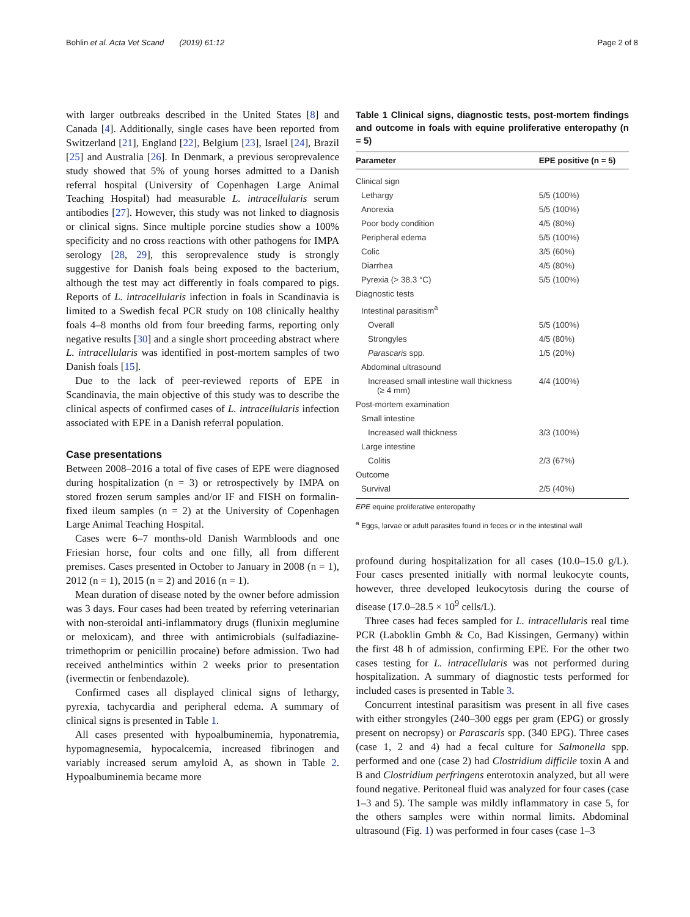Bohlin et al. Acta Vet Scand (2019) 61:12
Page 2 of 8
with larger outbreaks described in the United States [8] and Canada [4]. Additionally, single cases have been reported from Switzerland [21], England [22], Belgium [23], Israel [24], Brazil [25] and Australia [26]. In Denmark, a previous seroprevalence study showed that 5% of young horses admitted to a Danish referral hospital (University of Copenhagen Large Animal Teaching Hospital) had measurable L. intracellularis serum antibodies [27]. However, this study was not linked to diagnosis or clinical signs. Since multiple porcine studies show a 100% specificity and no cross reactions with other pathogens for IMPA serology [28, 29], this seroprevalence study is strongly suggestive for Danish foals being exposed to the bacterium, although the test may act differently in foals compared to pigs. Reports of L. intracellularis infection in foals in Scandinavia is limited to a Swedish fecal PCR study on 108 clinically healthy foals 4–8 months old from four breeding farms, reporting only negative results [30] and a single short proceeding abstract where L. intracellularis was identified in post-mortem samples of two Danish foals [15].
Due to the lack of peer-reviewed reports of EPE in Scandinavia, the main objective of this study was to describe the clinical aspects of confirmed cases of L. intracellularis infection associated with EPE in a Danish referral population.
Case presentations
Between 2008–2016 a total of five cases of EPE were diagnosed during hospitalization (n = 3) or retrospectively by IMPA on stored frozen serum samples and/or IF and FISH on formalin-fixed ileum samples (n = 2) at the University of Copenhagen Large Animal Teaching Hospital.
Cases were 6–7 months-old Danish Warmbloods and one Friesian horse, four colts and one filly, all from different premises. Cases presented in October to January in 2008 (n = 1), 2012 (n = 1), 2015 (n = 2) and 2016 (n = 1).
Mean duration of disease noted by the owner before admission was 3 days. Four cases had been treated by referring veterinarian with non-steroidal anti-inflammatory drugs (flunixin meglumine or meloxicam), and three with antimicrobials (sulfadiazine-trimethoprim or penicillin procaine) before admission. Two had received anthelmintics within 2 weeks prior to presentation (ivermectin or fenbendazole).
Confirmed cases all displayed clinical signs of lethargy, pyrexia, tachycardia and peripheral edema. A summary of clinical signs is presented in Table 1.
All cases presented with hypoalbuminemia, hyponatremia, hypomagnesemia, hypocalcemia, increased fibrinogen and variably increased serum amyloid A, as shown in Table 2. Hypoalbuminemia became more
Table 1 Clinical signs, diagnostic tests, post-mortem findings and outcome in foals with equine proliferative enteropathy (n = 5)
| Parameter | EPE positive (n = 5) |
| --- | --- |
| Clinical sign | |
| Lethargy | 5/5 (100%) |
| Anorexia | 5/5 (100%) |
| Poor body condition | 4/5 (80%) |
| Peripheral edema | 5/5 (100%) |
| Colic | 3/5 (60%) |
| Diarrhea | 4/5 (80%) |
| Pyrexia (> 38.3 °C) | 5/5 (100%) |
| Diagnostic tests | |
| Intestinal parasitism<sup>a</sup> | |
| Overall | 5/5 (100%) |
| Strongyles | 4/5 (80%) |
| Parascaris spp. | 1/5 (20%) |
| Abdominal ultrasound | |
| Increased small intestine wall thickness (≥ 4 mm) | 4/4 (100%) |
| Post-mortem examination | |
| Small intestine | |
| Increased wall thickness | 3/3 (100%) |
| Large intestine | |
| Colitis | 2/3 (67%) |
| Outcome | |
| Survival | 2/5 (40%) |
EPE equine proliferative enteropathy
<sup>a</sup> Eggs, larvae or adult parasites found in feces or in the intestinal wall
profound during hospitalization for all cases (10.0–15.0 g/L). Four cases presented initially with normal leukocyte counts, however, three developed leukocytosis during the course of disease (17.0–28.5 × 10<sup>9</sup> cells/L).
Three cases had feces sampled for L. intracellularis real time PCR (Laboklin Gmbh & Co, Bad Kissingen, Germany) within the first 48 h of admission, confirming EPE. For the other two cases testing for L. intracellularis was not performed during hospitalization. A summary of diagnostic tests performed for included cases is presented in Table 3.
Concurrent intestinal parasitism was present in all five cases with either strongyles (240–300 eggs per gram (EPG) or grossly present on necropsy) or Parascaris spp. (340 EPG). Three cases (case 1, 2 and 4) had a fecal culture for Salmonella spp. performed and one (case 2) had Clostridium difficile toxin A and B and Clostridium perfringens enterotoxin analyzed, but all were found negative. Peritoneal fluid was analyzed for four cases (case 1–3 and 5). The sample was mildly inflammatory in case 5, for the others samples were within normal limits. Abdominal ultrasound (Fig. 1) was performed in four cases (case 1–3